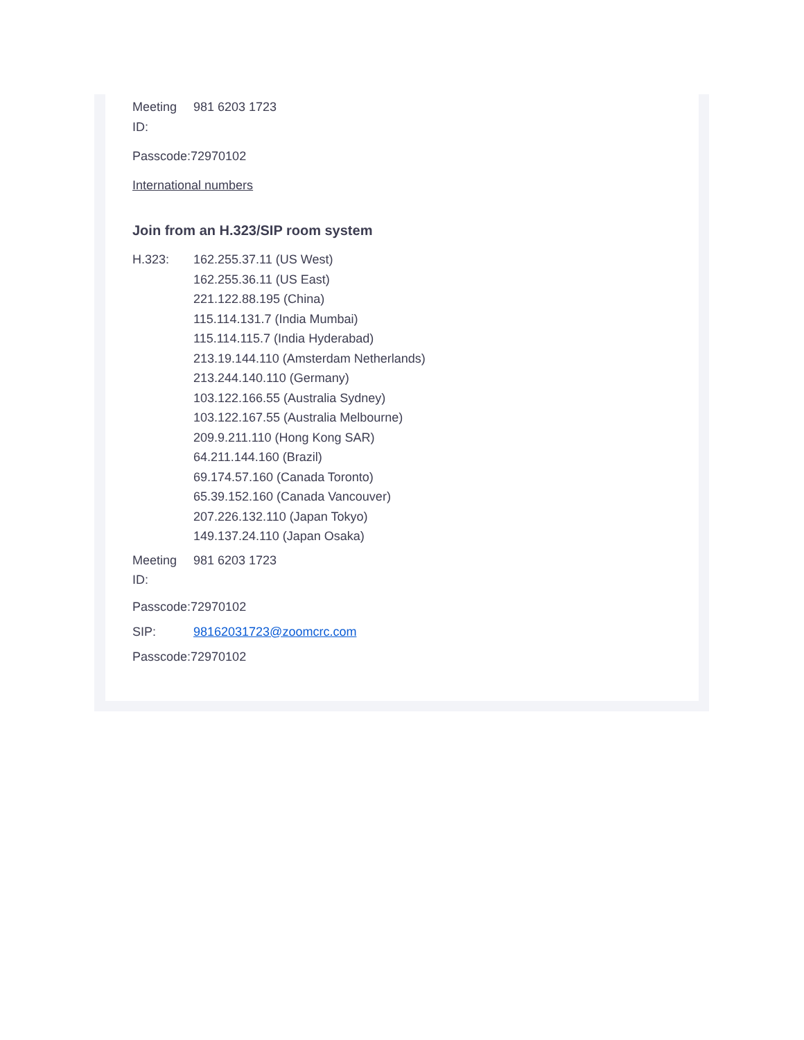Meeting
ID:
981 6203 1723
Passcode:72970102
International numbers
Join from an H.323/SIP room system
H.323: 162.255.37.11 (US West)
162.255.36.11 (US East)
221.122.88.195 (China)
115.114.131.7 (India Mumbai)
115.114.115.7 (India Hyderabad)
213.19.144.110 (Amsterdam Netherlands)
213.244.140.110 (Germany)
103.122.166.55 (Australia Sydney)
103.122.167.55 (Australia Melbourne)
209.9.211.110 (Hong Kong SAR)
64.211.144.160 (Brazil)
69.174.57.160 (Canada Toronto)
65.39.152.160 (Canada Vancouver)
207.226.132.110 (Japan Tokyo)
149.137.24.110 (Japan Osaka)
Meeting
ID:
981 6203 1723
Passcode:72970102
SIP: 98162031723@zoomcrc.com
Passcode:72970102